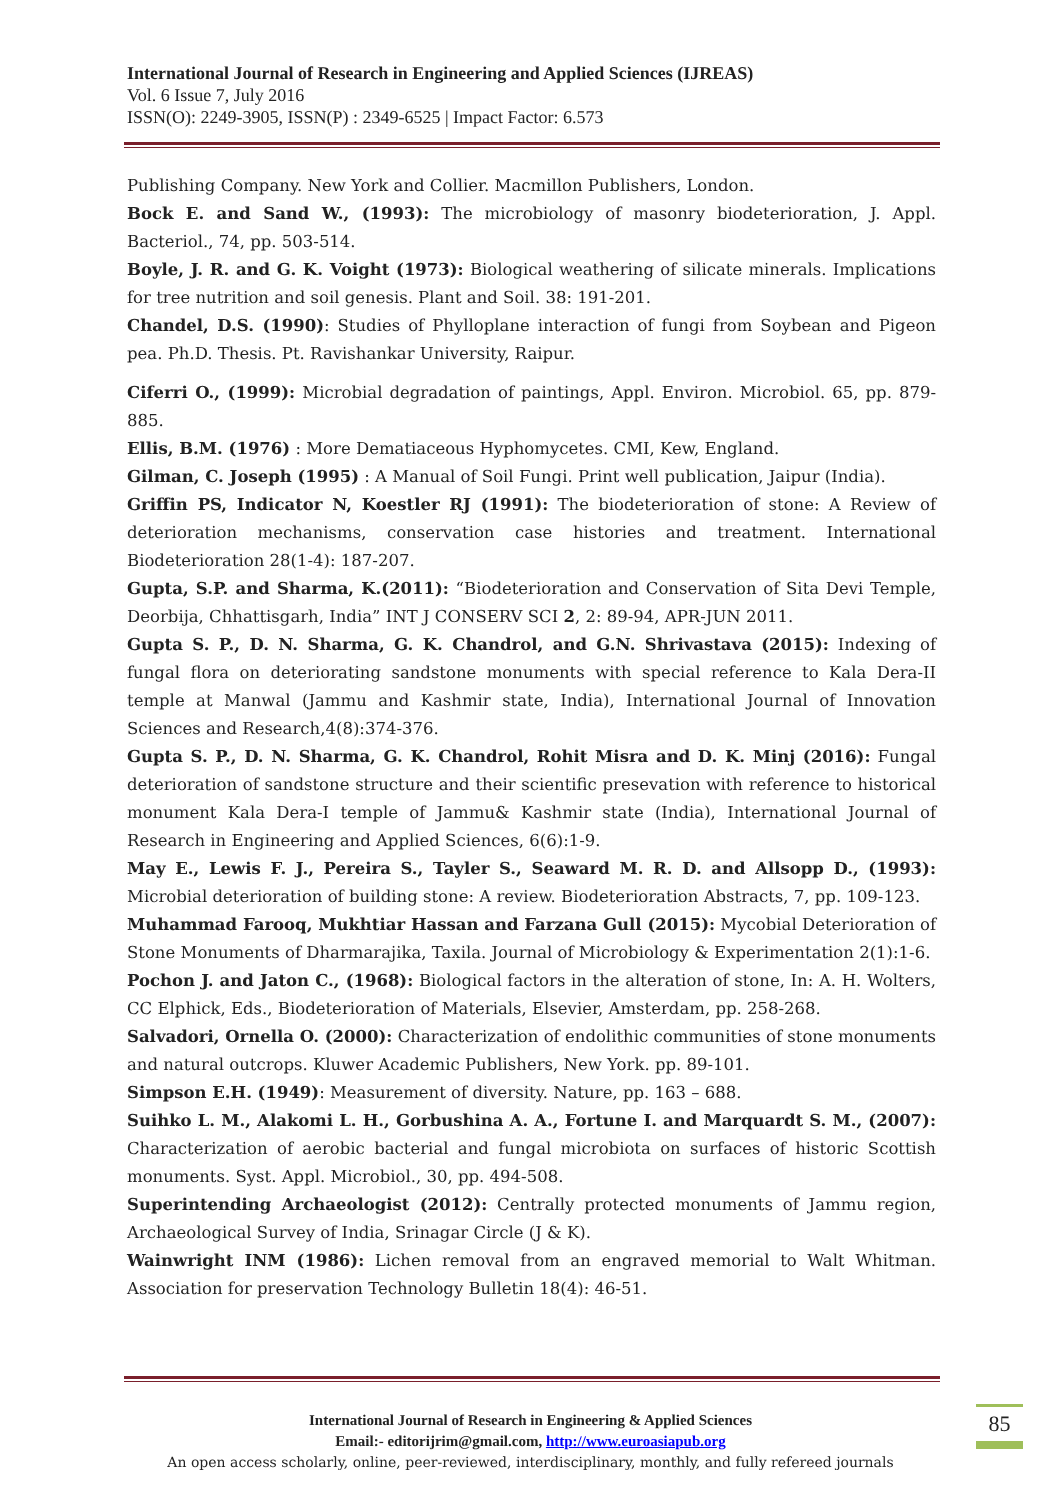International Journal of Research in Engineering and Applied Sciences (IJREAS)
Vol. 6 Issue 7, July 2016
ISSN(O): 2249-3905, ISSN(P) : 2349-6525 | Impact Factor: 6.573
Publishing Company. New York and Collier. Macmillon Publishers, London.
Bock E. and Sand W., (1993): The microbiology of masonry biodeterioration, J. Appl. Bacteriol., 74, pp. 503-514.
Boyle, J. R. and G. K. Voight (1973): Biological weathering of silicate minerals. Implications for tree nutrition and soil genesis. Plant and Soil. 38: 191-201.
Chandel, D.S. (1990): Studies of Phylloplane interaction of fungi from Soybean and Pigeon pea. Ph.D. Thesis. Pt. Ravishankar University, Raipur.
Ciferri O., (1999): Microbial degradation of paintings, Appl. Environ. Microbiol. 65, pp. 879-885.
Ellis, B.M. (1976) : More Dematiaceous Hyphomycetes. CMI, Kew, England.
Gilman, C. Joseph (1995) : A Manual of Soil Fungi. Print well publication, Jaipur (India).
Griffin PS, Indicator N, Koestler RJ (1991): The biodeterioration of stone: A Review of deterioration mechanisms, conservation case histories and treatment. International Biodeterioration 28(1-4): 187-207.
Gupta, S.P. and Sharma, K.(2011): “Biodeterioration and Conservation of Sita Devi Temple, Deorbija, Chhattisgarh, India” INT J CONSERV SCI 2, 2: 89-94, APR-JUN 2011.
Gupta S. P., D. N. Sharma, G. K. Chandrol, and G.N. Shrivastava (2015): Indexing of fungal flora on deteriorating sandstone monuments with special reference to Kala Dera-II temple at Manwal (Jammu and Kashmir state, India), International Journal of Innovation Sciences and Research,4(8):374-376.
Gupta S. P., D. N. Sharma, G. K. Chandrol, Rohit Misra and D. K. Minj (2016): Fungal deterioration of sandstone structure and their scientific presevation with reference to historical monument Kala Dera-I temple of Jammu& Kashmir state (India), International Journal of Research in Engineering and Applied Sciences, 6(6):1-9.
May E., Lewis F. J., Pereira S., Tayler S., Seaward M. R. D. and Allsopp D., (1993): Microbial deterioration of building stone: A review. Biodeterioration Abstracts, 7, pp. 109-123.
Muhammad Farooq, Mukhtiar Hassan and Farzana Gull (2015): Mycobial Deterioration of Stone Monuments of Dharmarajika, Taxila. Journal of Microbiology & Experimentation 2(1):1-6.
Pochon J. and Jaton C., (1968): Biological factors in the alteration of stone, In: A. H. Wolters, CC Elphick, Eds., Biodeterioration of Materials, Elsevier, Amsterdam, pp. 258-268.
Salvadori, Ornella O. (2000): Characterization of endolithic communities of stone monuments and natural outcrops. Kluwer Academic Publishers, New York. pp. 89-101.
Simpson E.H. (1949): Measurement of diversity. Nature, pp. 163 – 688.
Suihko L. M., Alakomi L. H., Gorbushina A. A., Fortune I. and Marquardt S. M., (2007): Characterization of aerobic bacterial and fungal microbiota on surfaces of historic Scottish monuments. Syst. Appl. Microbiol., 30, pp. 494-508.
Superintending Archaeologist (2012): Centrally protected monuments of Jammu region, Archaeological Survey of India, Srinagar Circle (J & K).
Wainwright INM (1986): Lichen removal from an engraved memorial to Walt Whitman. Association for preservation Technology Bulletin 18(4): 46-51.
85
International Journal of Research in Engineering & Applied Sciences
Email:- editorijrim@gmail.com, http://www.euroasiapub.org
An open access scholarly, online, peer-reviewed, interdisciplinary, monthly, and fully refereed journals